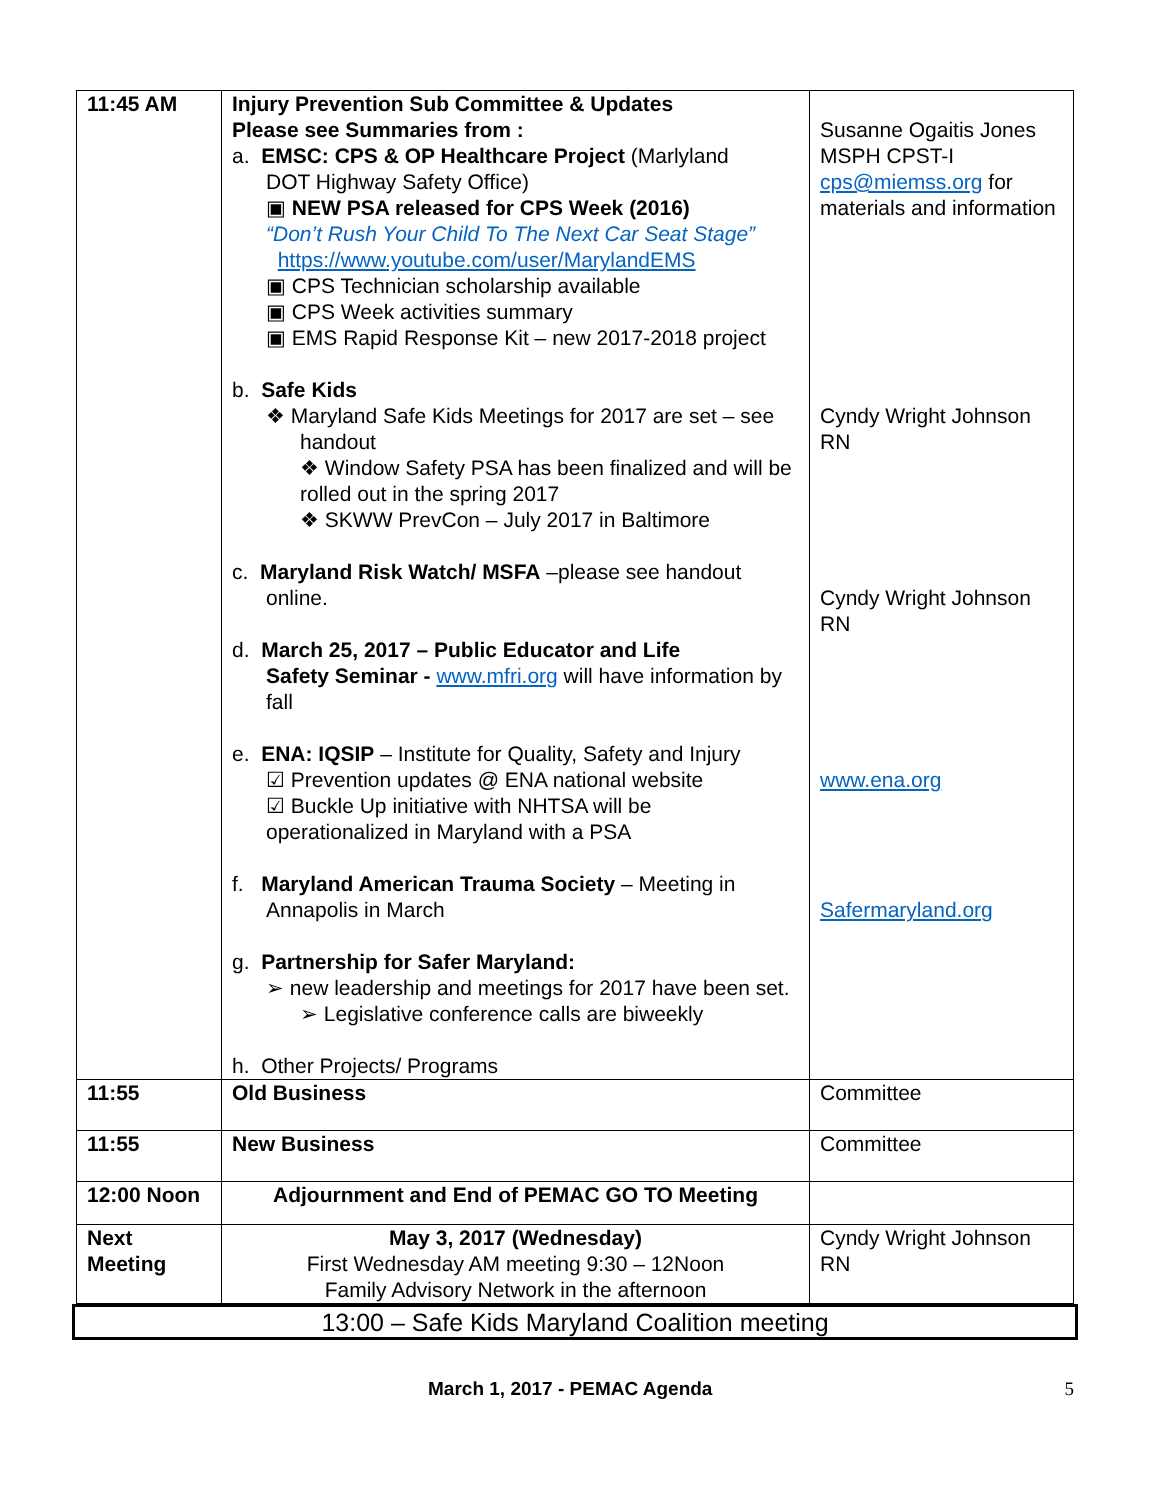| 11:45 AM | Injury Prevention Sub Committee & Updates Please see Summaries from : a. EMSC: CPS & OP Healthcare Project (Marlyland DOT Highway Safety Office) ▣ NEW PSA released for CPS Week (2016) “Don’t Rush Your Child To The Next Car Seat Stage” https://www.youtube.com/user/MarylandEMS ▣ CPS Technician scholarship available ▣ CPS Week activities summary ▣ EMS Rapid Response Kit – new 2017-2018 project b. Safe Kids ❖ Maryland Safe Kids Meetings for 2017 are set – see handout ❖ Window Safety PSA has been finalized and will be rolled out in the spring 2017 ❖ SKWW PrevCon – July 2017 in Baltimore c. Maryland Risk Watch/ MSFA –please see handout online. d. March 25, 2017 – Public Educator and Life Safety Seminar - www.mfri.org will have information by fall e. ENA: IQSIP – Institute for Quality, Safety and Injury ☑ Prevention updates @ ENA national website ☑ Buckle Up initiative with NHTSA will be operationalized in Maryland with a PSA f. Maryland American Trauma Society – Meeting in Annapolis in March g. Partnership for Safer Maryland: ➢ new leadership and meetings for 2017 have been set. ➢ Legislative conference calls are biweekly h. Other Projects/ Programs | Susanne Ogaitis Jones MSPH CPST-I cps@miemss.org for materials and information Cyndy Wright Johnson RN Cyndy Wright Johnson RN www.ena.org Safermaryland.org |
| 11:55 | Old Business | Committee |
| 11:55 | New Business | Committee |
| 12:00 Noon | Adjournment and End of PEMAC GO TO Meeting | |
| Next Meeting | May 3, 2017 (Wednesday) First Wednesday AM meeting 9:30 – 12Noon Family Advisory Network in the afternoon | Cyndy Wright Johnson RN |
13:00 – Safe Kids Maryland Coalition meeting
March 1, 2017 - PEMAC Agenda 5